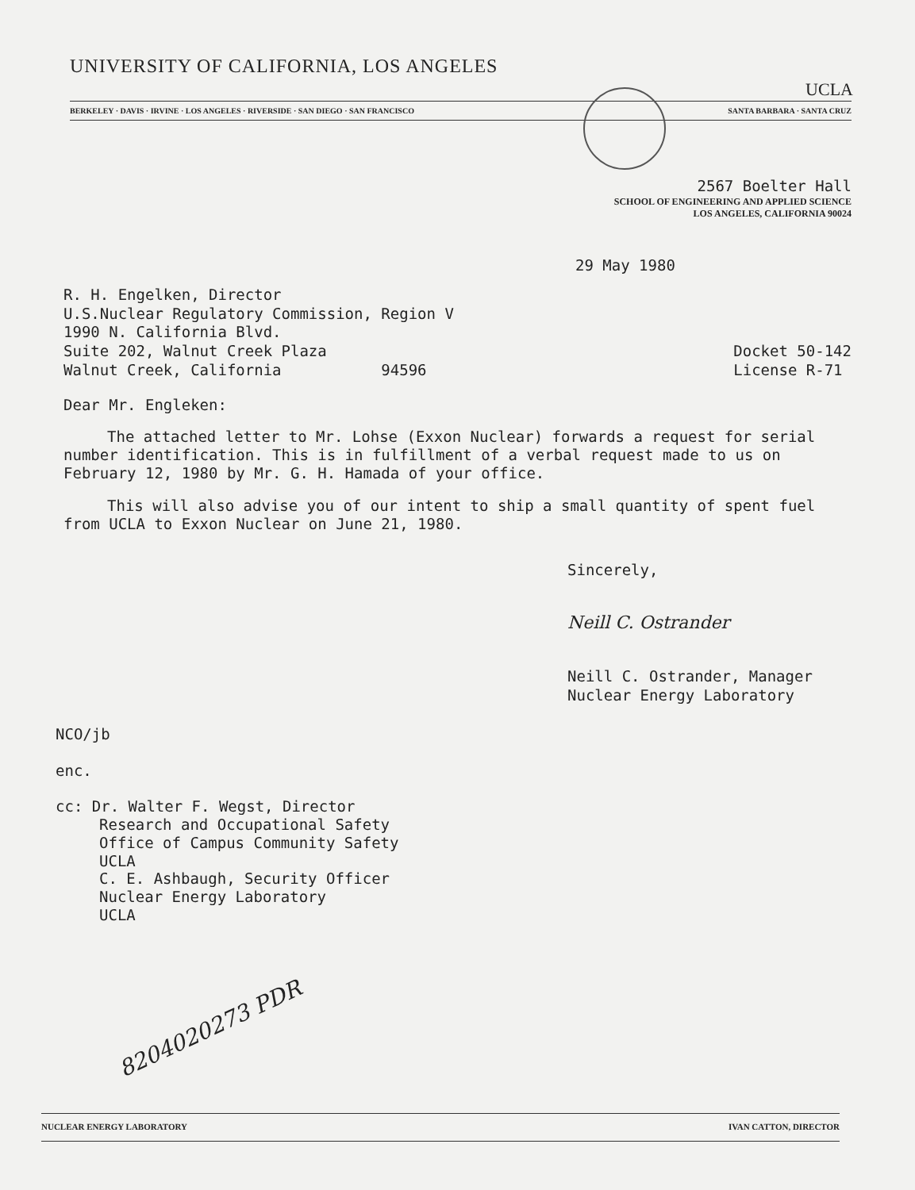UNIVERSITY OF CALIFORNIA, LOS ANGELES
UCLA
BERKELEY · DAVIS · IRVINE · LOS ANGELES · RIVERSIDE · SAN DIEGO · SAN FRANCISCO SANTA BARBARA · SANTA CRUZ
2567 Boelter Hall
SCHOOL OF ENGINEERING AND APPLIED SCIENCE
LOS ANGELES, CALIFORNIA 90024
29 May 1980
R. H. Engelken, Director
U.S.Nuclear Regulatory Commission, Region V
1990 N. California Blvd.
Suite 202, Walnut Creek Plaza
Walnut Creek, California 94596
Docket 50-142
License R-71
Dear Mr. Engleken:
The attached letter to Mr. Lohse (Exxon Nuclear) forwards a request for serial number identification. This is in fulfillment of a verbal request made to us on February 12, 1980 by Mr. G. H. Hamada of your office.
This will also advise you of our intent to ship a small quantity of spent fuel from UCLA to Exxon Nuclear on June 21, 1980.
Sincerely,
Neill C. Ostrander
Neill C. Ostrander, Manager
Nuclear Energy Laboratory
NCO/jb
enc.
cc: Dr. Walter F. Wegst, Director
Research and Occupational Safety
Office of Campus Community Safety
UCLA
C. E. Ashbaugh, Security Officer
Nuclear Energy Laboratory
UCLA
8204020273 PDR
NUCLEAR ENERGY LABORATORY IVAN CATTON, DIRECTOR